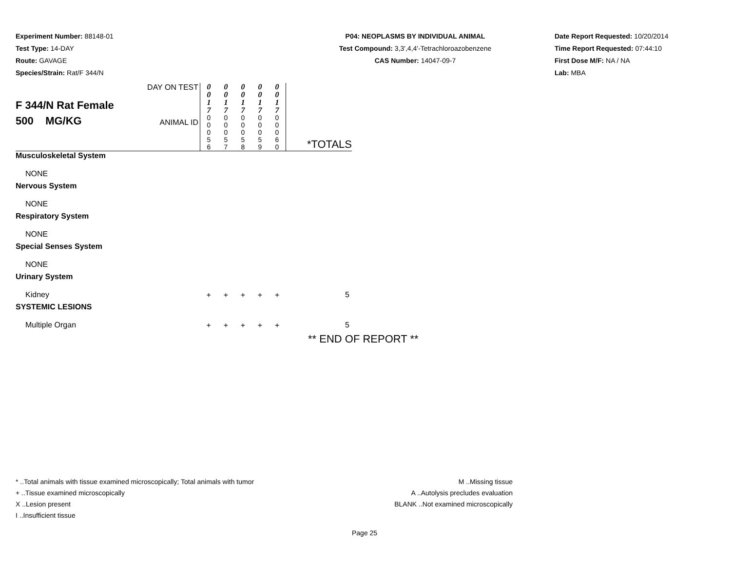Experiment Number: 88148-01
Test Type: 14-DAY
Route: GAVAGE
Species/Strain: Rat/F 344/N
P04: NEOPLASMS BY INDIVIDUAL ANIMAL
Test Compound: 3,3',4,4'-Tetrachloroazobenzene
CAS Number: 14047-09-7
Date Report Requested: 10/20/2014
Time Report Requested: 07:44:10
First Dose M/F: NA / NA
Lab: MBA
| F 344/N Rat Female 500 MG/KG | DAY ON TEST ANIMAL ID | 0 0 1 7 0 0 0 5 6 | 0 0 1 7 0 0 0 5 7 | 0 0 1 7 0 0 0 5 8 | 0 0 1 7 0 0 0 5 9 | 0 0 1 7 0 0 0 6 0 | *TOTALS |
| Musculoskeletal System | | | | | | | |
| NONE | | | | | | | |
| Nervous System | | | | | | | |
| NONE | | | | | | | |
| Respiratory System | | | | | | | |
| NONE | | | | | | | |
| Special Senses System | | | | | | | |
| NONE | | | | | | | |
| Urinary System | | | | | | | |
| Kidney | | + | + | + | + | + | 5 |
| SYSTEMIC LESIONS | | | | | | | |
| Multiple Organ | | + | + | + | + | + | 5 |
** END OF REPORT **
* ..Total animals with tissue examined microscopically; Total animals with tumor
+ ..Tissue examined microscopically
X ..Lesion present
I ..Insufficient tissue
M ..Missing tissue
A ..Autolysis precludes evaluation
BLANK ..Not examined microscopically
Page 25